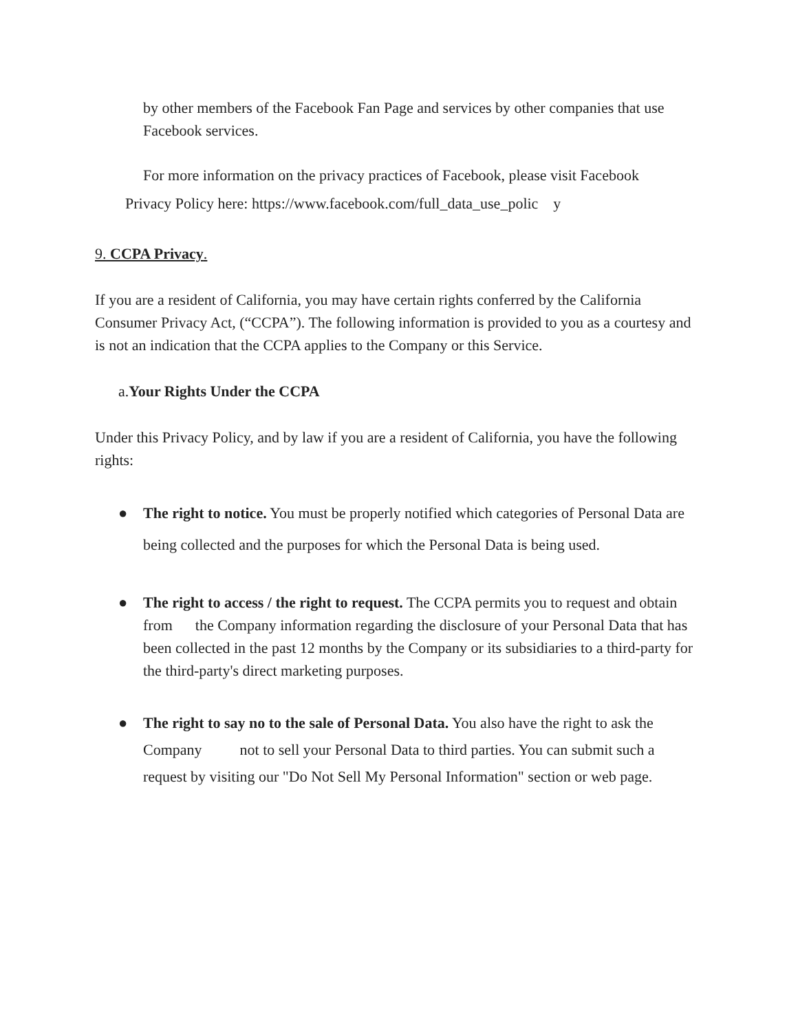by other members of the Facebook Fan Page and services by other companies that use Facebook services.
For more information on the privacy practices of Facebook, please visit Facebook
Privacy Policy here: https://www.facebook.com/full_data_use_polic y
9. CCPA Privacy.
If you are a resident of California, you may have certain rights conferred by the California Consumer Privacy Act, (“CCPA”). The following information is provided to you as a courtesy and is not an indication that the CCPA applies to the Company or this Service.
a.Your Rights Under the CCPA
Under this Privacy Policy, and by law if you are a resident of California, you have the following rights:
● The right to notice. You must be properly notified which categories of Personal Data are being collected and the purposes for which the Personal Data is being used.
● The right to access / the right to request. The CCPA permits you to request and obtain from the Company information regarding the disclosure of your Personal Data that has been collected in the past 12 months by the Company or its subsidiaries to a third-party for the third-party's direct marketing purposes.
● The right to say no to the sale of Personal Data. You also have the right to ask the Company not to sell your Personal Data to third parties. You can submit such a request by visiting our "Do Not Sell My Personal Information" section or web page.